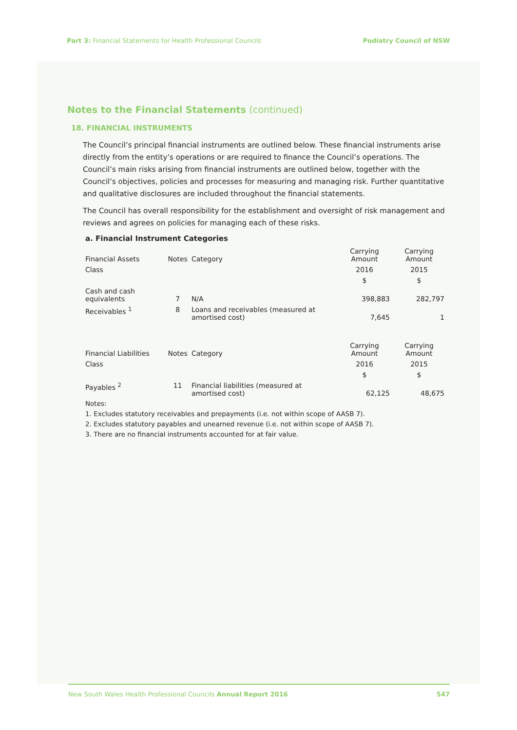Part 3: Financial Statements for Health Professional Councils
Podiatry Council of NSW
Notes to the Financial Statements (continued)
18. FINANCIAL INSTRUMENTS
The Council’s principal financial instruments are outlined below. These financial instruments arise directly from the entity’s operations or are required to finance the Council’s operations. The Council’s main risks arising from financial instruments are outlined below, together with the Council’s objectives, policies and processes for measuring and managing risk. Further quantitative and qualitative disclosures are included throughout the financial statements.
The Council has overall responsibility for the establishment and oversight of risk management and reviews and agrees on policies for managing each of these risks.
a. Financial Instrument Categories
| Financial Assets | Notes | Category | Carrying Amount | Carrying Amount |
| --- | --- | --- | --- | --- |
| Class | | | 2016 | 2015 |
| | | | $ | $ |
| Cash and cash equivalents | 7 | N/A | 398,883 | 282,797 |
| Receivables <sup>1</sup> | 8 | Loans and receivables (measured at amortised cost) | 7,645 | 1 |
| Financial Liabilities | Notes | Category | Carrying Amount | Carrying Amount |
| Class | | | 2016 | 2015 |
| | | | $ | $ |
| Payables <sup>2</sup> | 11 | Financial liabilities (measured at amortised cost) | 62,125 | 48,675 |
Notes:
1. Excludes statutory receivables and prepayments (i.e. not within scope of AASB 7).
2. Excludes statutory payables and unearned revenue (i.e. not within scope of AASB 7).
3. There are no financial instruments accounted for at fair value.
New South Wales Health Professional Councils Annual Report 2016
547